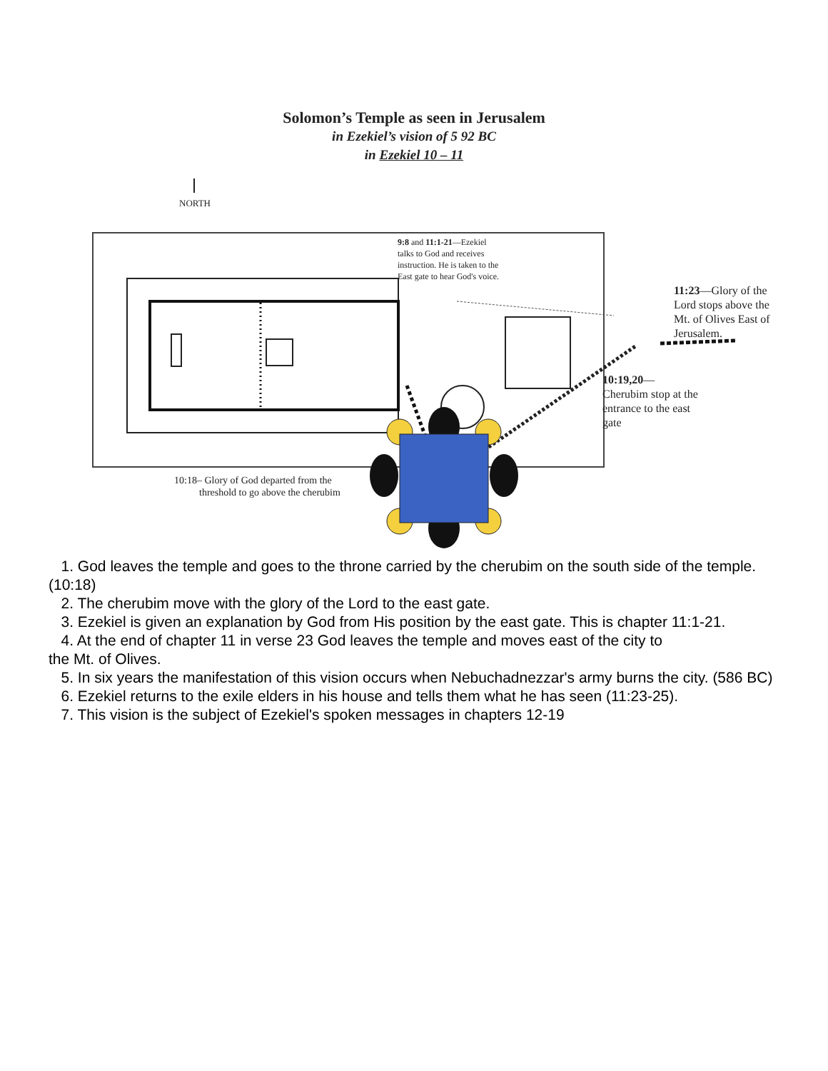Solomon’s Temple as seen in Jerusalem
in Ezekiel’s vision of 5 92 BC
in Ezekiel 10 – 11
NORTH
9:8 and 11:1-21—Ezekiel
talks to God and receives
instruction. He is taken to the
East gate to hear God's voice.
11:23—Glory of the
Lord stops above the
Mt. of Olives East of
Jerusalem.
10:19,20—
Cherubim stop at the
entrance to the east
gate
10:18– Glory of God departed from the
threshold to go above the cherubim
1. God leaves the temple and goes to the throne carried by the cherubim on the south side of the temple. (10:18)
2. The cherubim move with the glory of the Lord to the east gate.
3. Ezekiel is given an explanation by God from His position by the east gate. This is chapter 11:1-21.
4. At the end of chapter 11 in verse 23 God leaves the temple and moves east of the city to
the Mt. of Olives.
5. In six years the manifestation of this vision occurs when Nebuchadnezzar's army burns the city. (586 BC)
6. Ezekiel returns to the exile elders in his house and tells them what he has seen (11:23-25).
7. This vision is the subject of Ezekiel's spoken messages in chapters 12-19